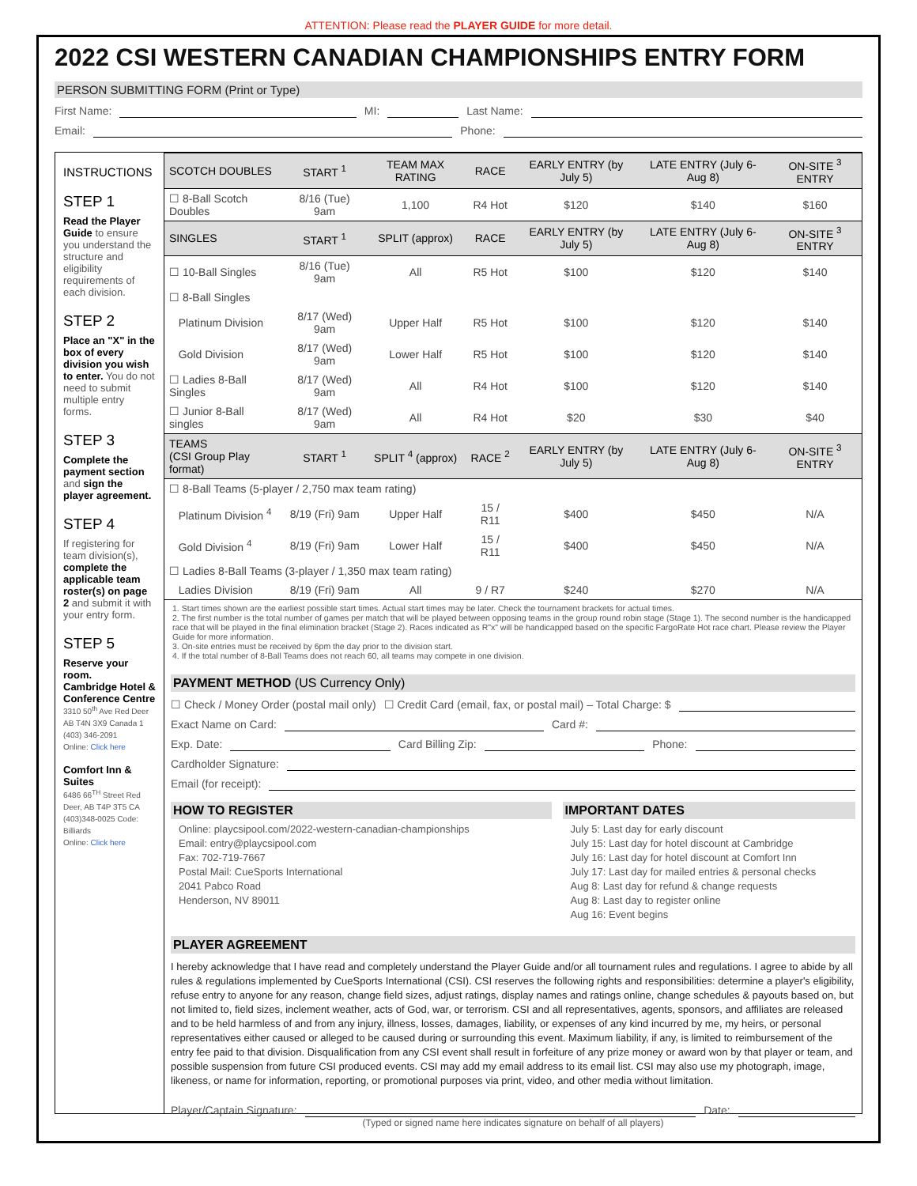ATTENTION: Please read the PLAYER GUIDE for more detail.
2022 CSI WESTERN CANADIAN CHAMPIONSHIPS ENTRY FORM
PERSON SUBMITTING FORM (Print or Type)
First Name: MI: Last Name:
Email: Phone:
INSTRUCTIONS
STEP 1
Read the Player Guide to ensure you understand the structure and eligibility requirements of each division.
STEP 2
Place an "X" in the box of every division you wish to enter. You do not need to submit multiple entry forms.
STEP 3
Complete the payment section and sign the player agreement.
STEP 4
If registering for team division(s), complete the applicable team roster(s) on page 2 and submit it with your entry form.
STEP 5
Reserve your room.
Cambridge Hotel & Conference Centre
3310 50<sup>th</sup> Ave Red Deer AB T4N 3X9 Canada 1 (403) 346-2091
Online: Click here
Comfort Inn & Suites
6486 66<sup>TH</sup> Street Red Deer, AB T4P 3T5 CA (403)348-0025 Code: Billiards
Online: Click here
| SCOTCH DOUBLES | START <sup>1</sup> | TEAM MAX RATING | RACE | EARLY ENTRY (by July 5) | LATE ENTRY (July 6-Aug 8) | ON-SITE <sup>3</sup> ENTRY |
| --- | --- | --- | --- | --- | --- | --- |
| ☐ 8-Ball Scotch Doubles | 8/16 (Tue) 9am | 1,100 | R4 Hot | $120 | $140 | $160 |
| SINGLES | START <sup>1</sup> | SPLIT (approx) | RACE | EARLY ENTRY (by July 5) | LATE ENTRY (July 6-Aug 8) | ON-SITE <sup>3</sup> ENTRY |
| ☐ 10-Ball Singles | 8/16 (Tue) 9am | All | R5 Hot | $100 | $120 | $140 |
| ☐ 8-Ball Singles | | | | | | |
| Platinum Division | 8/17 (Wed) 9am | Upper Half | R5 Hot | $100 | $120 | $140 |
| Gold Division | 8/17 (Wed) 9am | Lower Half | R5 Hot | $100 | $120 | $140 |
| ☐ Ladies 8-Ball Singles | 8/17 (Wed) 9am | All | R4 Hot | $100 | $120 | $140 |
| ☐ Junior 8-Ball singles | 8/17 (Wed) 9am | All | R4 Hot | $20 | $30 | $40 |
| TEAMS (CSI Group Play format) | START <sup>1</sup> | SPLIT <sup>4</sup> (approx) | RACE <sup>2</sup> | EARLY ENTRY (by July 5) | LATE ENTRY (July 6-Aug 8) | ON-SITE <sup>3</sup> ENTRY |
| ☐ 8-Ball Teams (5-player / 2,750 max team rating) | | | | | | |
| Platinum Division <sup>4</sup> | 8/19 (Fri) 9am | Upper Half | 15 / R11 | $400 | $450 | N/A |
| Gold Division <sup>4</sup> | 8/19 (Fri) 9am | Lower Half | 15 / R11 | $400 | $450 | N/A |
| ☐ Ladies 8-Ball Teams (3-player / 1,350 max team rating) | | | | | | |
| Ladies Division | 8/19 (Fri) 9am | All | 9 / R7 | $240 | $270 | N/A |
1. Start times shown are the earliest possible start times. Actual start times may be later. Check the tournament brackets for actual times.
2. The first number is the total number of games per match that will be played between opposing teams in the group round robin stage (Stage 1). The second number is the handicapped race that will be played in the final elimination bracket (Stage 2). Races indicated as R"x" will be handicapped based on the specific FargoRate Hot race chart. Please review the Player Guide for more information.
3. On-site entries must be received by 6pm the day prior to the division start.
4. If the total number of 8-Ball Teams does not reach 60, all teams may compete in one division.
PAYMENT METHOD (US Currency Only)
☐ Check / Money Order (postal mail only) ☐ Credit Card (email, fax, or postal mail) – Total Charge: $
Exact Name on Card: Card #:
Exp. Date: Card Billing Zip: Phone:
Cardholder Signature:
Email (for receipt):
HOW TO REGISTER
Online: playcsipool.com/2022-western-canadian-championships
Email: entry@playcsipool.com
Fax: 702-719-7667
Postal Mail: CueSports International
2041 Pabco Road
Henderson, NV 89011
IMPORTANT DATES
July 5: Last day for early discount
July 15: Last day for hotel discount at Cambridge
July 16: Last day for hotel discount at Comfort Inn
July 17: Last day for mailed entries & personal checks
Aug 8: Last day for refund & change requests
Aug 8: Last day to register online
Aug 16: Event begins
PLAYER AGREEMENT
I hereby acknowledge that I have read and completely understand the Player Guide and/or all tournament rules and regulations. I agree to abide by all rules & regulations implemented by CueSports International (CSI). CSI reserves the following rights and responsibilities: determine a player's eligibility, refuse entry to anyone for any reason, change field sizes, adjust ratings, display names and ratings online, change schedules & payouts based on, but not limited to, field sizes, inclement weather, acts of God, war, or terrorism. CSI and all representatives, agents, sponsors, and affiliates are released and to be held harmless of and from any injury, illness, losses, damages, liability, or expenses of any kind incurred by me, my heirs, or personal representatives either caused or alleged to be caused during or surrounding this event. Maximum liability, if any, is limited to reimbursement of the entry fee paid to that division. Disqualification from any CSI event shall result in forfeiture of any prize money or award won by that player or team, and possible suspension from future CSI produced events. CSI may add my email address to its email list. CSI may also use my photograph, image, likeness, or name for information, reporting, or promotional purposes via print, video, and other media without limitation.
Player/Captain Signature: Date:
(Typed or signed name here indicates signature on behalf of all players)